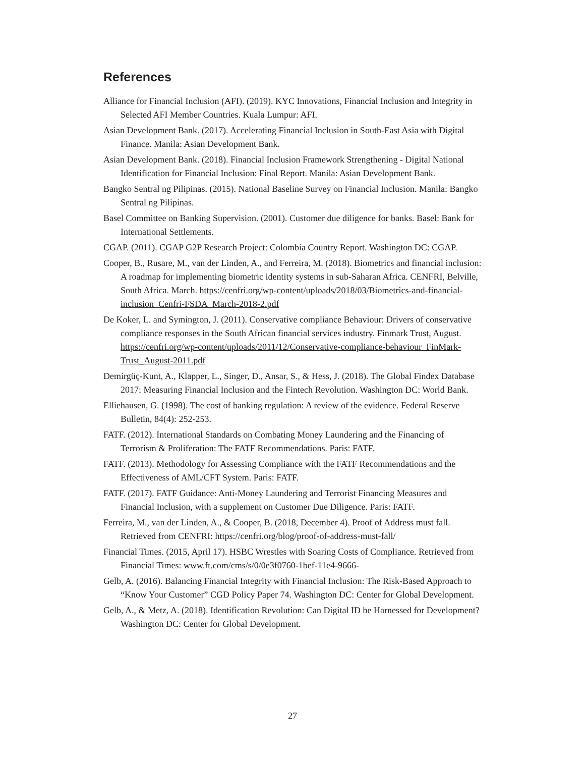References
Alliance for Financial Inclusion (AFI). (2019). KYC Innovations, Financial Inclusion and Integrity in Selected AFI Member Countries. Kuala Lumpur: AFI.
Asian Development Bank. (2017). Accelerating Financial Inclusion in South-East Asia with Digital Finance. Manila: Asian Development Bank.
Asian Development Bank. (2018). Financial Inclusion Framework Strengthening - Digital National Identification for Financial Inclusion: Final Report. Manila: Asian Development Bank.
Bangko Sentral ng Pilipinas. (2015). National Baseline Survey on Financial Inclusion. Manila: Bangko Sentral ng Pilipinas.
Basel Committee on Banking Supervision. (2001). Customer due diligence for banks. Basel: Bank for International Settlements.
CGAP. (2011). CGAP G2P Research Project: Colombia Country Report. Washington DC: CGAP.
Cooper, B., Rusare, M., van der Linden, A., and Ferreira, M. (2018). Biometrics and financial inclusion: A roadmap for implementing biometric identity systems in sub-Saharan Africa. CENFRI, Belville, South Africa. March. https://cenfri.org/wp-content/uploads/2018/03/Biometrics-and-financial-inclusion_Cenfri-FSDA_March-2018-2.pdf
De Koker, L. and Symington, J. (2011). Conservative compliance Behaviour: Drivers of conservative compliance responses in the South African financial services industry. Finmark Trust, August. https://cenfri.org/wp-content/uploads/2011/12/Conservative-compliance-behaviour_FinMark-Trust_August-2011.pdf
Demirgüç-Kunt, A., Klapper, L., Singer, D., Ansar, S., & Hess, J. (2018). The Global Findex Database 2017: Measuring Financial Inclusion and the Fintech Revolution. Washington DC: World Bank.
Elliehausen, G. (1998). The cost of banking regulation: A review of the evidence. Federal Reserve Bulletin, 84(4): 252-253.
FATF. (2012). International Standards on Combating Money Laundering and the Financing of Terrorism & Proliferation: The FATF Recommendations. Paris: FATF.
FATF. (2013). Methodology for Assessing Compliance with the FATF Recommendations and the Effectiveness of AML/CFT System. Paris: FATF.
FATF. (2017). FATF Guidance: Anti-Money Laundering and Terrorist Financing Measures and Financial Inclusion, with a supplement on Customer Due Diligence. Paris: FATF.
Ferreira, M., van der Linden, A., & Cooper, B. (2018, December 4). Proof of Address must fall. Retrieved from CENFRI: https://cenfri.org/blog/proof-of-address-must-fall/
Financial Times. (2015, April 17). HSBC Wrestles with Soaring Costs of Compliance. Retrieved from Financial Times: www.ft.com/cms/s/0/0e3f0760-1bef-11e4-9666-
Gelb, A. (2016). Balancing Financial Integrity with Financial Inclusion: The Risk-Based Approach to “Know Your Customer” CGD Policy Paper 74. Washington DC: Center for Global Development.
Gelb, A., & Metz, A. (2018). Identification Revolution: Can Digital ID be Harnessed for Development? Washington DC: Center for Global Development.
27